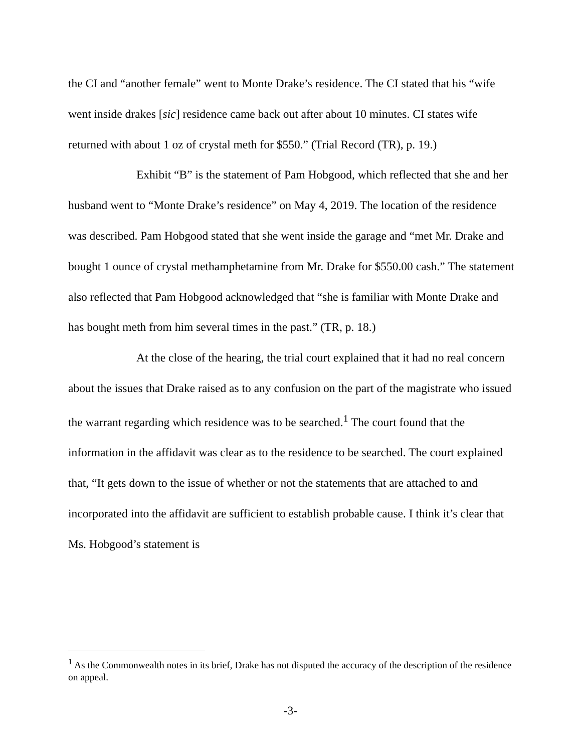the CI and “another female” went to Monte Drake’s residence. The CI stated that his “wife went inside drakes [sic] residence came back out after about 10 minutes. CI states wife returned with about 1 oz of crystal meth for $550.” (Trial Record (TR), p. 19.)
Exhibit “B” is the statement of Pam Hobgood, which reflected that she and her husband went to “Monte Drake’s residence” on May 4, 2019. The location of the residence was described. Pam Hobgood stated that she went inside the garage and “met Mr. Drake and bought 1 ounce of crystal methamphetamine from Mr. Drake for $550.00 cash.” The statement also reflected that Pam Hobgood acknowledged that “she is familiar with Monte Drake and has bought meth from him several times in the past.” (TR, p. 18.)
At the close of the hearing, the trial court explained that it had no real concern about the issues that Drake raised as to any confusion on the part of the magistrate who issued the warrant regarding which residence was to be searched.<sup>1</sup> The court found that the information in the affidavit was clear as to the residence to be searched. The court explained that, “It gets down to the issue of whether or not the statements that are attached to and incorporated into the affidavit are sufficient to establish probable cause. I think it’s clear that Ms. Hobgood’s statement is
<sup>1</sup> As the Commonwealth notes in its brief, Drake has not disputed the accuracy of the description of the residence on appeal.
-3-